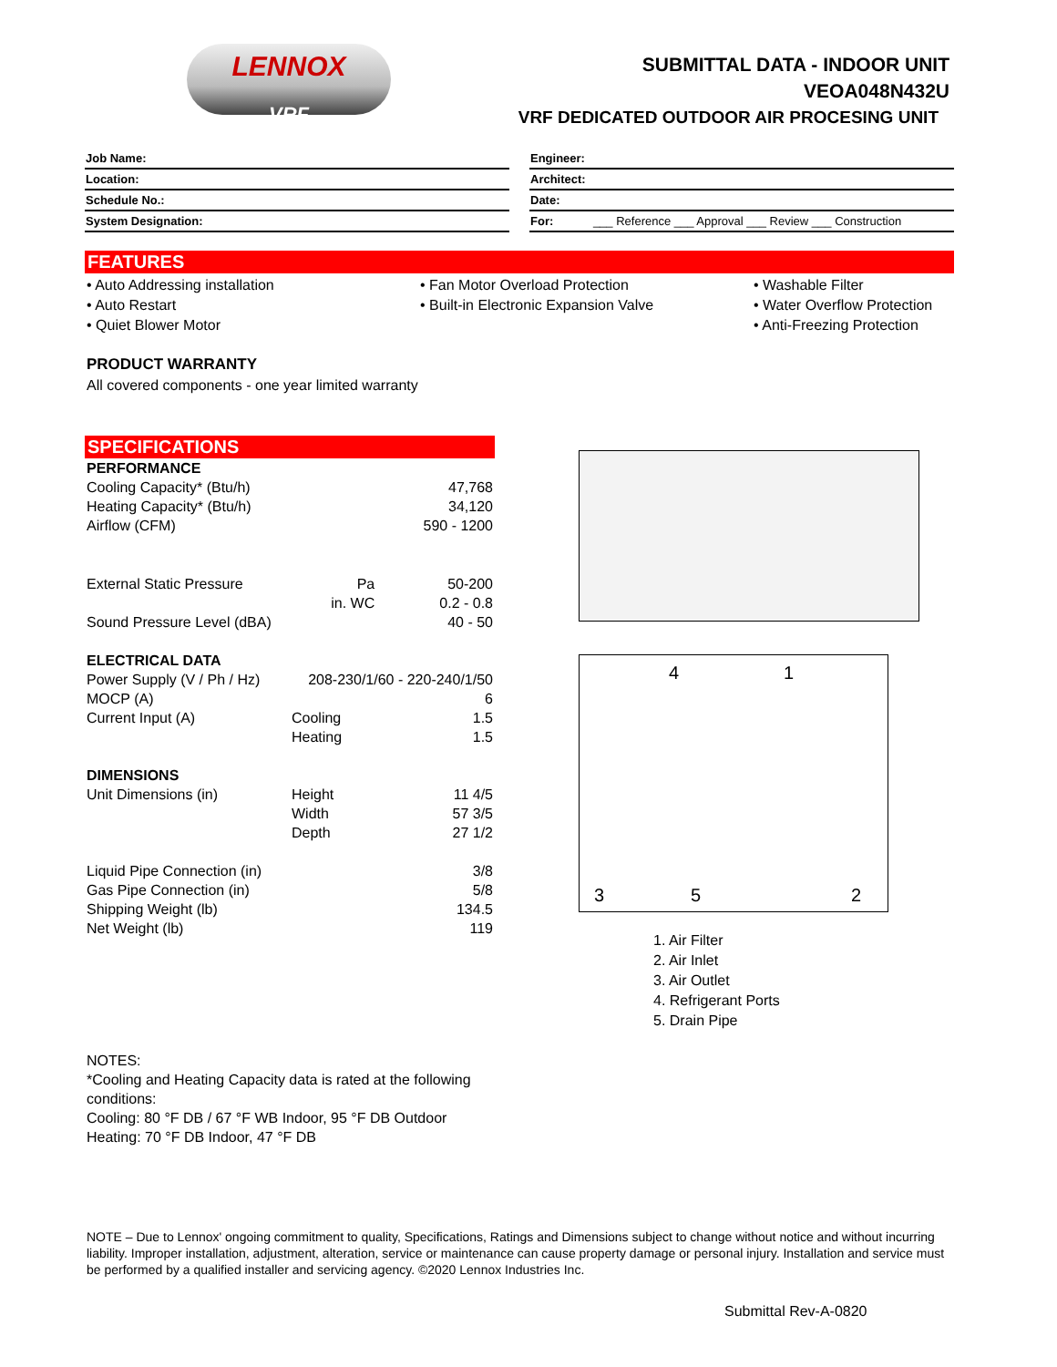LENNOX
VRF
SUBMITTAL DATA - INDOOR UNIT
VEOA048N432U
VRF DEDICATED OUTDOOR AIR PROCESING UNIT
| Job Name: |
| Location: |
| Schedule No.: |
| System Designation: |
| Engineer: |
| Architect: |
| Date: |
| For: ___ Reference ___ Approval ___ Review ___ Construction |
FEATURES
• Auto Addressing installation
• Auto Restart
• Quiet Blower Motor
• Fan Motor Overload Protection
• Built-in Electronic Expansion Valve
• Washable Filter
• Water Overflow Protection
• Anti-Freezing Protection
PRODUCT WARRANTY
All covered components - one year limited warranty
SPECIFICATIONS
| PERFORMANCE | | |
| Cooling Capacity* (Btu/h) | | 47,768 |
| Heating Capacity* (Btu/h) | | 34,120 |
| Airflow (CFM) | | 590 - 1200 |
| External Static Pressure | Pa | 50-200 |
| | in. WC | 0.2 - 0.8 |
| Sound Pressure Level (dBA) | | 40 - 50 |
| ELECTRICAL DATA | | |
| Power Supply (V / Ph / Hz) | 208-230/1/60 - 220-240/1/50 | |
| MOCP (A) | | 6 |
| Current Input (A) | Cooling | 1.5 |
| | Heating | 1.5 |
| DIMENSIONS | | |
| Unit Dimensions (in) | Height | 11 4/5 |
| | Width | 57 3/5 |
| | Depth | 27 1/2 |
| Liquid Pipe Connection (in) | | 3/8 |
| Gas Pipe Connection (in) | | 5/8 |
| Shipping Weight (lb) | | 134.5 |
| Net Weight (lb) | | 119 |
4 1
3 5 2
1. Air Filter
2. Air Inlet
3. Air Outlet
4. Refrigerant Ports
5. Drain Pipe
NOTES:
*Cooling and Heating Capacity data is rated at the following conditions:
Cooling: 80 °F DB / 67 °F WB Indoor, 95 °F DB Outdoor
Heating: 70 °F DB Indoor, 47 °F DB
NOTE – Due to Lennox' ongoing commitment to quality, Specifications, Ratings and Dimensions subject to change without notice and without incurring liability. Improper installation, adjustment, alteration, service or maintenance can cause property damage or personal injury. Installation and service must be performed by a qualified installer and servicing agency. ©2020 Lennox Industries Inc.
Submittal Rev-A-0820